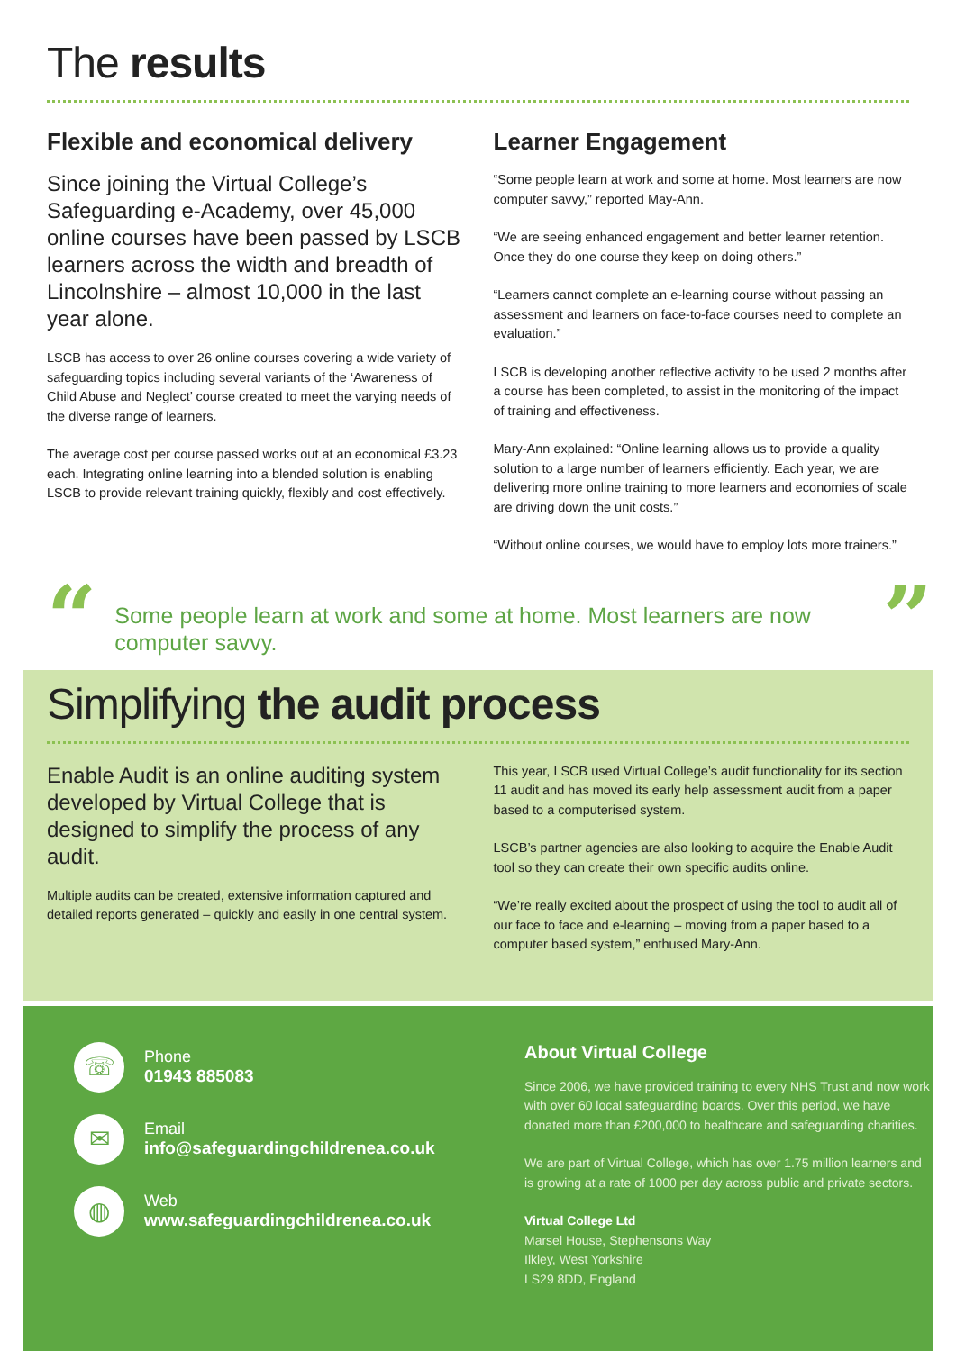The results
Flexible and economical delivery
Since joining the Virtual College’s Safeguarding e-Academy, over 45,000 online courses have been passed by LSCB learners across the width and breadth of Lincolnshire – almost 10,000 in the last year alone.
LSCB has access to over 26 online courses covering a wide variety of safeguarding topics including several variants of the ‘Awareness of Child Abuse and Neglect’ course created to meet the varying needs of the diverse range of learners.
The average cost per course passed works out at an economical £3.23 each. Integrating online learning into a blended solution is enabling LSCB to provide relevant training quickly, flexibly and cost effectively.
Learner Engagement
“Some people learn at work and some at home. Most learners are now computer savvy,” reported May-Ann.
“We are seeing enhanced engagement and better learner retention. Once they do one course they keep on doing others.”
“Learners cannot complete an e-learning course without passing an assessment and learners on face-to-face courses need to complete an evaluation.”
LSCB is developing another reflective activity to be used 2 months after a course has been completed, to assist in the monitoring of the impact of training and effectiveness.
Mary-Ann explained: “Online learning allows us to provide a quality solution to a large number of learners efficiently. Each year, we are delivering more online training to more learners and economies of scale are driving down the unit costs.”
“Without online courses, we would have to employ lots more trainers.”
“
Some people learn at work and some at home. Most learners are now computer savvy.
”
Simplifying the audit process
Enable Audit is an online auditing system developed by Virtual College that is designed to simplify the process of any audit.
Multiple audits can be created, extensive information captured and detailed reports generated – quickly and easily in one central system.
This year, LSCB used Virtual College’s audit functionality for its section 11 audit and has moved its early help assessment audit from a paper based to a computerised system.
LSCB’s partner agencies are also looking to acquire the Enable Audit tool so they can create their own specific audits online.
“We’re really excited about the prospect of using the tool to audit all of our face to face and e-learning – moving from a paper based to a computer based system,” enthused Mary-Ann.
☏
Phone
01943 885083
✉
Email
info@safeguardingchildrenea.co.uk
◍
Web
www.safeguardingchildrenea.co.uk
About Virtual College
Since 2006, we have provided training to every NHS Trust and now work with over 60 local safeguarding boards. Over this period, we have donated more than £200,000 to healthcare and safeguarding charities.
We are part of Virtual College, which has over 1.75 million learners and is growing at a rate of 1000 per day across public and private sectors.
Virtual College Ltd
Marsel House, Stephensons Way
Ilkley, West Yorkshire
LS29 8DD, England